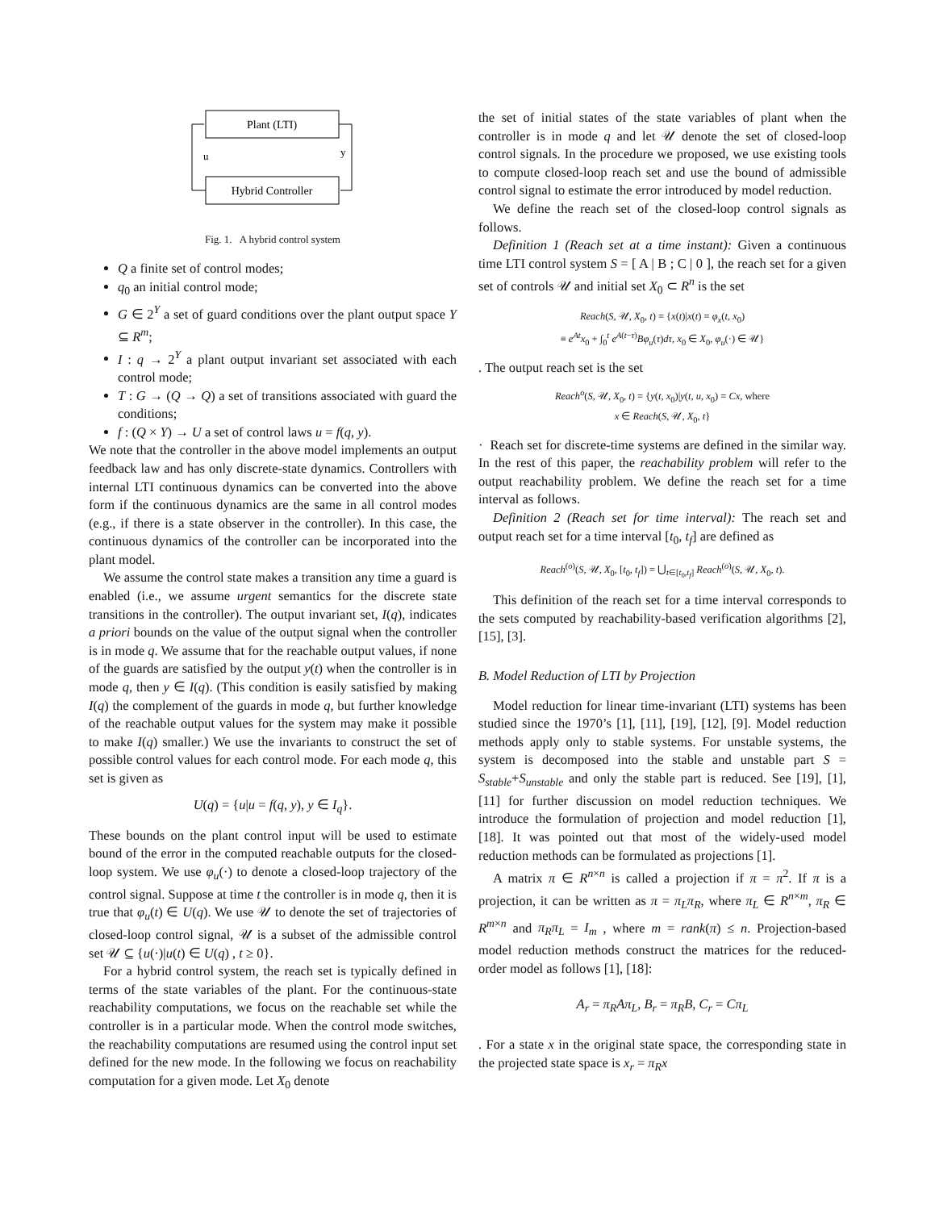Plant (LTI)
Hybrid Controller
u
y
Fig. 1. A hybrid control system
Q a finite set of control modes;
q<sub>0</sub> an initial control mode;
G ∈ 2<sup>Y</sup> a set of guard conditions over the plant output space Y ⊆ R<sup>m</sup>;
I : q → 2<sup>Y</sup> a plant output invariant set associated with each control mode;
T : G → (Q → Q) a set of transitions associated with guard the conditions;
f : (Q × Y) → U a set of control laws u = f(q, y).
We note that the controller in the above model implements an output feedback law and has only discrete-state dynamics. Controllers with internal LTI continuous dynamics can be converted into the above form if the continuous dynamics are the same in all control modes (e.g., if there is a state observer in the controller). In this case, the continuous dynamics of the controller can be incorporated into the plant model.
We assume the control state makes a transition any time a guard is enabled (i.e., we assume urgent semantics for the discrete state transitions in the controller). The output invariant set, I(q), indicates a priori bounds on the value of the output signal when the controller is in mode q. We assume that for the reachable output values, if none of the guards are satisfied by the output y(t) when the controller is in mode q, then y ∈ I(q). (This condition is easily satisfied by making I(q) the complement of the guards in mode q, but further knowledge of the reachable output values for the system may make it possible to make I(q) smaller.) We use the invariants to construct the set of possible control values for each control mode. For each mode q, this set is given as
U(q) = {u|u = f(q, y), y ∈ I<sub>q</sub>}.
These bounds on the plant control input will be used to estimate bound of the error in the computed reachable outputs for the closed-loop system. We use φ<sub>u</sub>(·) to denote a closed-loop trajectory of the control signal. Suppose at time t the controller is in mode q, then it is true that φ<sub>u</sub>(t) ∈ U(q). We use 𝒰 to denote the set of trajectories of closed-loop control signal, 𝒰 is a subset of the admissible control set 𝒰 ⊆ {u(·)|u(t) ∈ U(q) , t ≥ 0}.
For a hybrid control system, the reach set is typically defined in terms of the state variables of the plant. For the continuous-state reachability computations, we focus on the reachable set while the controller is in a particular mode. When the control mode switches, the reachability computations are resumed using the control input set defined for the new mode. In the following we focus on reachability computation for a given mode. Let X<sub>0</sub> denote
the set of initial states of the state variables of plant when the controller is in mode q and let 𝒰 denote the set of closed-loop control signals. In the procedure we proposed, we use existing tools to compute closed-loop reach set and use the bound of admissible control signal to estimate the error introduced by model reduction.
We define the reach set of the closed-loop control signals as follows.
Definition 1 (Reach set at a time instant): Given a continuous time LTI control system S = [ A | B ; C | 0 ], the reach set for a given set of controls 𝒰 and initial set X<sub>0</sub> ⊂ R<sup>n</sup> is the set
Reach(S, 𝒰, X<sub>0</sub>, t) = {x(t)|x(t) = φ<sub>x</sub>(t, x<sub>0</sub>)
≡ e<sup>At</sup>x<sub>0</sub> + ∫<sub>0</sub><sup>t</sup> e<sup>A(t−τ)</sup>Bφ<sub>u</sub>(τ)dτ, x<sub>0</sub> ∈ X<sub>0</sub>, φ<sub>u</sub>(·) ∈ 𝒰}
. The output reach set is the set
Reach<sup>o</sup>(S, 𝒰, X<sub>0</sub>, t) = {y(t, x<sub>0</sub>)|y(t, u, x<sub>0</sub>) = Cx, where
x ∈ Reach(S, 𝒰, X<sub>0</sub>, t}
· Reach set for discrete-time systems are defined in the similar way. In the rest of this paper, the reachability problem will refer to the output reachability problem. We define the reach set for a time interval as follows.
Definition 2 (Reach set for time interval): The reach set and output reach set for a time interval [t<sub>0</sub>, t<sub>f</sub>] are defined as
Reach<sup>(o)</sup>(S, 𝒰, X<sub>0</sub>, [t<sub>0</sub>, t<sub>f</sub>]) = ⋃<sub>t∈[t<sub>0</sub>,t<sub>f</sub>]</sub> Reach<sup>(o)</sup>(S, 𝒰, X<sub>0</sub>, t).
This definition of the reach set for a time interval corresponds to the sets computed by reachability-based verification algorithms [2], [15], [3].
B. Model Reduction of LTI by Projection
Model reduction for linear time-invariant (LTI) systems has been studied since the 1970’s [1], [11], [19], [12], [9]. Model reduction methods apply only to stable systems. For unstable systems, the system is decomposed into the stable and unstable part S = S<sub>stable</sub>+S<sub>unstable</sub> and only the stable part is reduced. See [19], [1], [11] for further discussion on model reduction techniques. We introduce the formulation of projection and model reduction [1], [18]. It was pointed out that most of the widely-used model reduction methods can be formulated as projections [1].
A matrix π ∈ R<sup>n×n</sup> is called a projection if π = π<sup>2</sup>. If π is a projection, it can be written as π = π<sub>L</sub>π<sub>R</sub>, where π<sub>L</sub> ∈ R<sup>n×m</sup>, π<sub>R</sub> ∈ R<sup>m×n</sup> and π<sub>R</sub>π<sub>L</sub> = I<sub>m</sub> , where m = rank(π) ≤ n. Projection-based model reduction methods construct the matrices for the reduced-order model as follows [1], [18]:
A<sub>r</sub> = π<sub>R</sub>Aπ<sub>L</sub>, B<sub>r</sub> = π<sub>R</sub>B, C<sub>r</sub> = Cπ<sub>L</sub>
. For a state x in the original state space, the corresponding state in the projected state space is x<sub>r</sub> = π<sub>R</sub>x